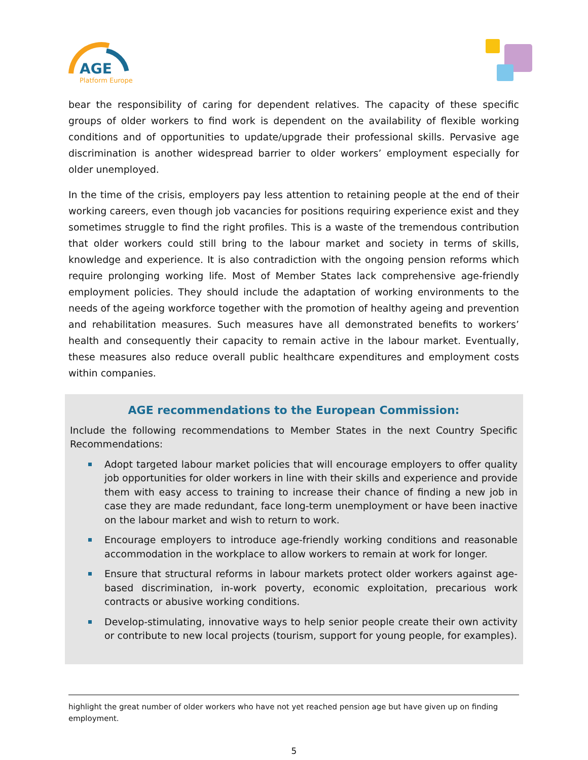AGE
Platform Europe
bear the responsibility of caring for dependent relatives. The capacity of these specific groups of older workers to find work is dependent on the availability of flexible working conditions and of opportunities to update/upgrade their professional skills. Pervasive age discrimination is another widespread barrier to older workers’ employment especially for older unemployed.
In the time of the crisis, employers pay less attention to retaining people at the end of their working careers, even though job vacancies for positions requiring experience exist and they sometimes struggle to find the right profiles. This is a waste of the tremendous contribution that older workers could still bring to the labour market and society in terms of skills, knowledge and experience. It is also contradiction with the ongoing pension reforms which require prolonging working life. Most of Member States lack comprehensive age-friendly employment policies. They should include the adaptation of working environments to the needs of the ageing workforce together with the promotion of healthy ageing and prevention and rehabilitation measures. Such measures have all demonstrated benefits to workers’ health and consequently their capacity to remain active in the labour market. Eventually, these measures also reduce overall public healthcare expenditures and employment costs within companies.
AGE recommendations to the European Commission:
Include the following recommendations to Member States in the next Country Specific Recommendations:
Adopt targeted labour market policies that will encourage employers to offer quality job opportunities for older workers in line with their skills and experience and provide them with easy access to training to increase their chance of finding a new job in case they are made redundant, face long-term unemployment or have been inactive on the labour market and wish to return to work.
Encourage employers to introduce age-friendly working conditions and reasonable accommodation in the workplace to allow workers to remain at work for longer.
Ensure that structural reforms in labour markets protect older workers against age-based discrimination, in-work poverty, economic exploitation, precarious work contracts or abusive working conditions.
Develop-stimulating, innovative ways to help senior people create their own activity or contribute to new local projects (tourism, support for young people, for examples).
highlight the great number of older workers who have not yet reached pension age but have given up on finding employment.
5